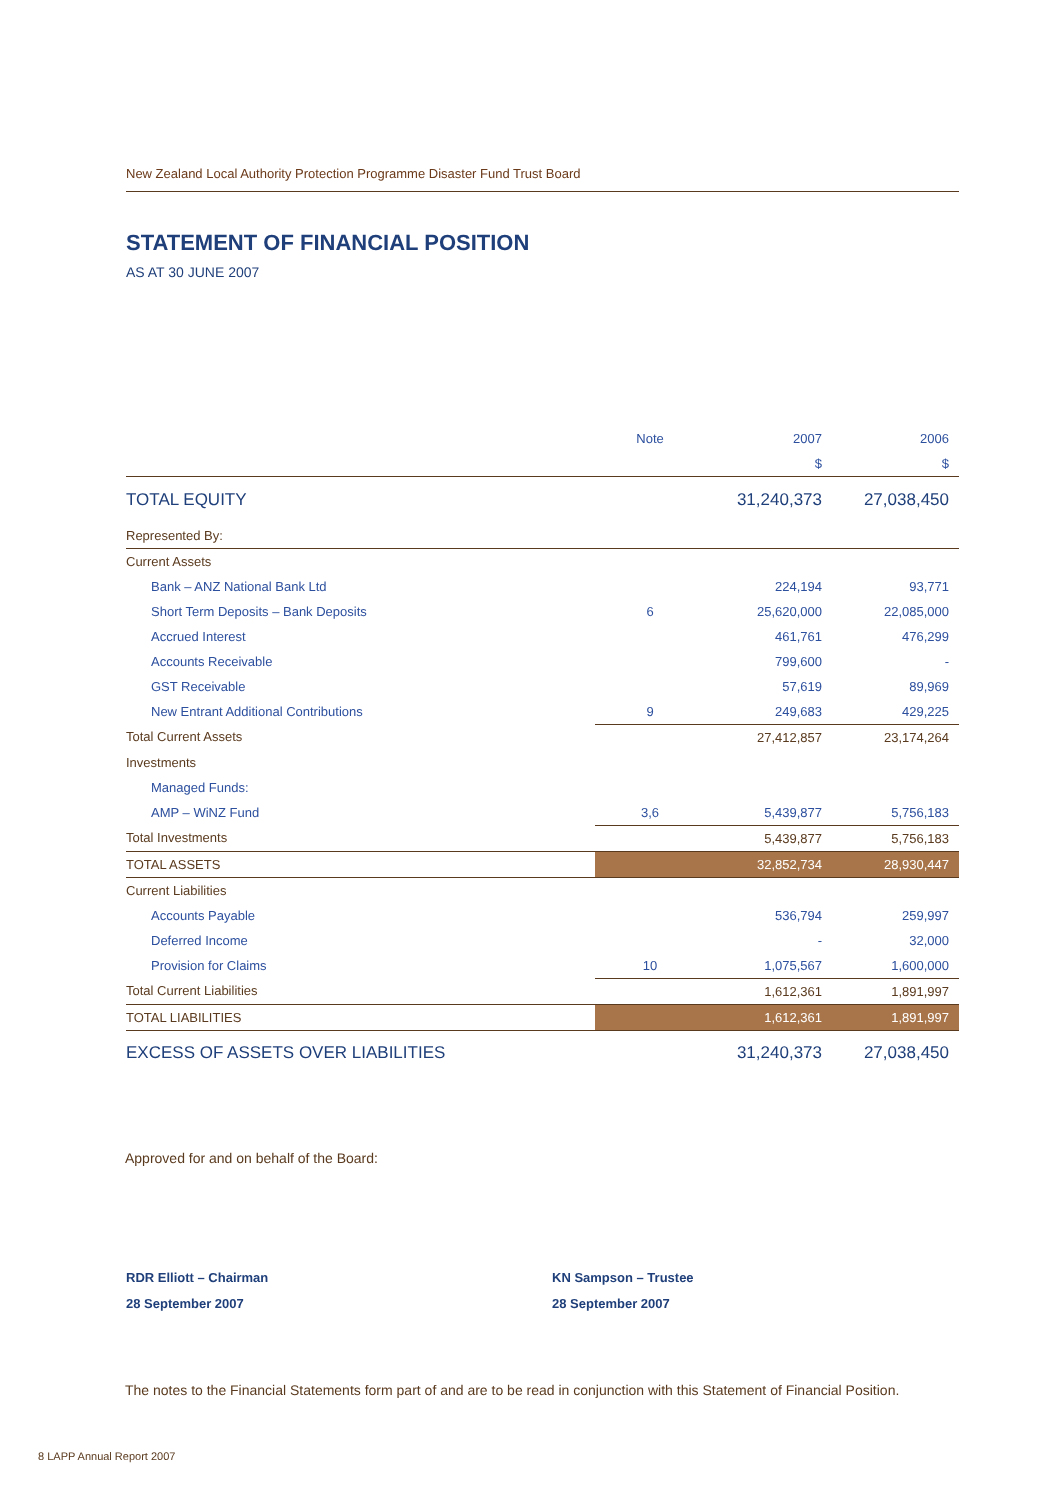New Zealand Local Authority Protection Programme Disaster Fund Trust Board
STATEMENT OF FINANCIAL POSITION
AS AT 30 JUNE 2007
| | Note | 2007 | 2006 |
| --- | --- | --- | --- |
| | | $ | $ |
| TOTAL EQUITY | | 31,240,373 | 27,038,450 |
| Represented By: | | | |
| Current Assets | | | |
| Bank – ANZ National Bank Ltd | | 224,194 | 93,771 |
| Short Term Deposits – Bank Deposits | 6 | 25,620,000 | 22,085,000 |
| Accrued Interest | | 461,761 | 476,299 |
| Accounts Receivable | | 799,600 | - |
| GST Receivable | | 57,619 | 89,969 |
| New Entrant Additional Contributions | 9 | 249,683 | 429,225 |
| Total Current Assets | | 27,412,857 | 23,174,264 |
| Investments | | | |
| Managed Funds: | | | |
| AMP – WiNZ Fund | 3,6 | 5,439,877 | 5,756,183 |
| Total Investments | | 5,439,877 | 5,756,183 |
| TOTAL ASSETS | | 32,852,734 | 28,930,447 |
| Current Liabilities | | | |
| Accounts Payable | | 536,794 | 259,997 |
| Deferred Income | | - | 32,000 |
| Provision for Claims | 10 | 1,075,567 | 1,600,000 |
| Total Current Liabilities | | 1,612,361 | 1,891,997 |
| TOTAL LIABILITIES | | 1,612,361 | 1,891,997 |
| EXCESS OF ASSETS OVER LIABILITIES | | 31,240,373 | 27,038,450 |
Approved for and on behalf of the Board:
RDR Elliott – Chairman
28 September 2007
KN Sampson – Trustee
28 September 2007
The notes to the Financial Statements form part of and are to be read in conjunction with this Statement of Financial Position.
8 LAPP Annual Report 2007